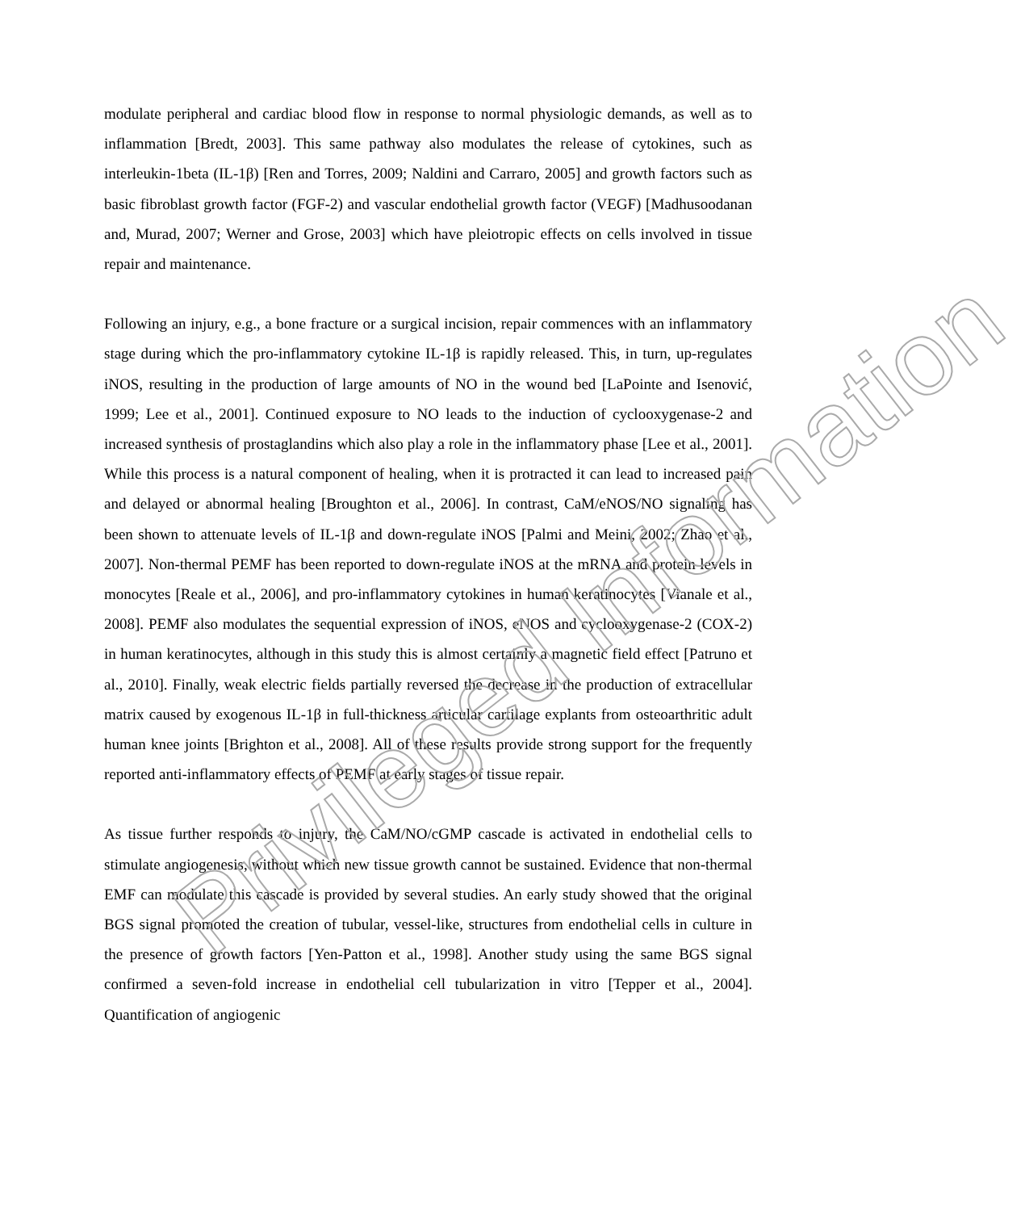modulate peripheral and cardiac blood flow in response to normal physiologic demands, as well as to inflammation [Bredt, 2003]. This same pathway also modulates the release of cytokines, such as interleukin-1beta (IL-1β) [Ren and Torres, 2009; Naldini and Carraro, 2005] and growth factors such as basic fibroblast growth factor (FGF-2) and vascular endothelial growth factor (VEGF) [Madhusoodanan and, Murad, 2007; Werner and Grose, 2003] which have pleiotropic effects on cells involved in tissue repair and maintenance.
Following an injury, e.g., a bone fracture or a surgical incision, repair commences with an inflammatory stage during which the pro-inflammatory cytokine IL-1β is rapidly released. This, in turn, up-regulates iNOS, resulting in the production of large amounts of NO in the wound bed [LaPointe and Isenović, 1999; Lee et al., 2001]. Continued exposure to NO leads to the induction of cyclooxygenase-2 and increased synthesis of prostaglandins which also play a role in the inflammatory phase [Lee et al., 2001]. While this process is a natural component of healing, when it is protracted it can lead to increased pain and delayed or abnormal healing [Broughton et al., 2006]. In contrast, CaM/eNOS/NO signaling has been shown to attenuate levels of IL-1β and down-regulate iNOS [Palmi and Meini, 2002; Zhao et al., 2007]. Non-thermal PEMF has been reported to down-regulate iNOS at the mRNA and protein levels in monocytes [Reale et al., 2006], and pro-inflammatory cytokines in human keratinocytes [Vianale et al., 2008]. PEMF also modulates the sequential expression of iNOS, eNOS and cyclooxygenase-2 (COX-2) in human keratinocytes, although in this study this is almost certainly a magnetic field effect [Patruno et al., 2010]. Finally, weak electric fields partially reversed the decrease in the production of extracellular matrix caused by exogenous IL-1β in full-thickness articular cartilage explants from osteoarthritic adult human knee joints [Brighton et al., 2008]. All of these results provide strong support for the frequently reported anti-inflammatory effects of PEMF at early stages of tissue repair.
As tissue further responds to injury, the CaM/NO/cGMP cascade is activated in endothelial cells to stimulate angiogenesis, without which new tissue growth cannot be sustained. Evidence that non-thermal EMF can modulate this cascade is provided by several studies. An early study showed that the original BGS signal promoted the creation of tubular, vessel-like, structures from endothelial cells in culture in the presence of growth factors [Yen-Patton et al., 1998]. Another study using the same BGS signal confirmed a seven-fold increase in endothelial cell tubularization in vitro [Tepper et al., 2004]. Quantification of angiogenic
Privileged Information